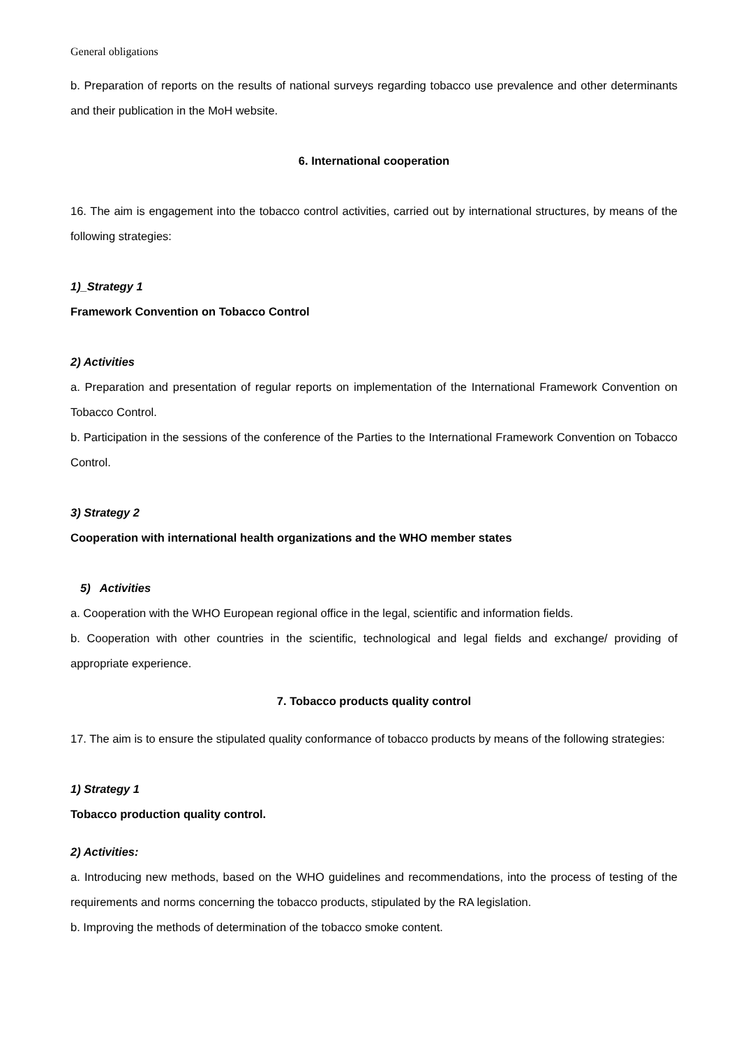General obligations
b. Preparation of reports on the results of national surveys regarding tobacco use prevalence and other determinants and their publication in the MoH website.
6. International cooperation
16. The aim is engagement into the tobacco control activities, carried out by international structures, by means of the following strategies:
1)_Strategy 1
Framework Convention on Tobacco Control
2) Activities
a. Preparation and presentation of regular reports on implementation of the International Framework Convention on Tobacco Control.
b. Participation in the sessions of the conference of the Parties to the International Framework Convention on Tobacco Control.
3) Strategy 2
Cooperation with international health organizations and the WHO member states
5) Activities
a. Cooperation with the WHO European regional office in the legal, scientific and information fields.
b. Cooperation with other countries in the scientific, technological and legal fields and exchange/ providing of appropriate experience.
7. Tobacco products quality control
17. The aim is to ensure the stipulated quality conformance of tobacco products by means of the following strategies:
1) Strategy 1
Tobacco production quality control.
2) Activities:
a. Introducing new methods, based on the WHO guidelines and recommendations, into the process of testing of the requirements and norms concerning the tobacco products, stipulated by the RA legislation.
b. Improving the methods of determination of the tobacco smoke content.